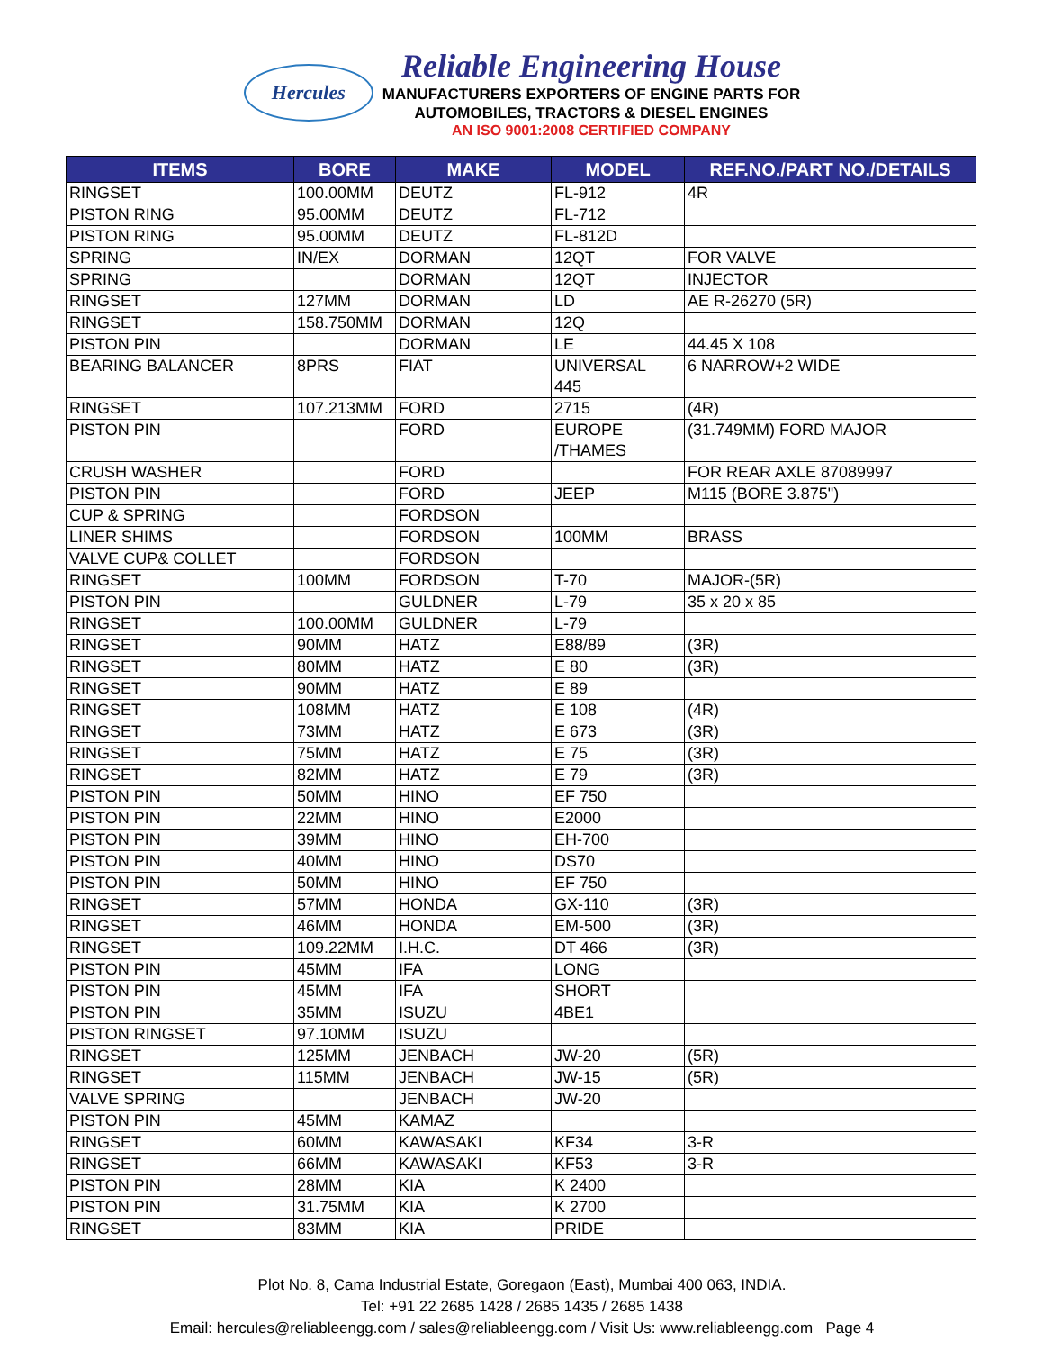Hercules
Reliable Engineering House
MANUFACTURERS EXPORTERS OF ENGINE PARTS FOR
AUTOMOBILES, TRACTORS & DIESEL ENGINES
AN ISO 9001:2008 CERTIFIED COMPANY
| ITEMS | BORE | MAKE | MODEL | REF.NO./PART NO./DETAILS |
| --- | --- | --- | --- | --- |
| RINGSET | 100.00MM | DEUTZ | FL-912 | 4R |
| PISTON RING | 95.00MM | DEUTZ | FL-712 | |
| PISTON RING | 95.00MM | DEUTZ | FL-812D | |
| SPRING | IN/EX | DORMAN | 12QT | FOR VALVE |
| SPRING | | DORMAN | 12QT | INJECTOR |
| RINGSET | 127MM | DORMAN | LD | AE R-26270 (5R) |
| RINGSET | 158.750MM | DORMAN | 12Q | |
| PISTON PIN | | DORMAN | LE | 44.45 X 108 |
| BEARING BALANCER | 8PRS | FIAT | UNIVERSAL 445 | 6 NARROW+2 WIDE |
| RINGSET | 107.213MM | FORD | 2715 | (4R) |
| PISTON PIN | | FORD | EUROPE /THAMES | (31.749MM) FORD MAJOR |
| CRUSH WASHER | | FORD | | FOR REAR AXLE 87089997 |
| PISTON PIN | | FORD | JEEP | M115 (BORE 3.875") |
| CUP & SPRING | | FORDSON | | |
| LINER SHIMS | | FORDSON | 100MM | BRASS |
| VALVE CUP& COLLET | | FORDSON | | |
| RINGSET | 100MM | FORDSON | T-70 | MAJOR-(5R) |
| PISTON PIN | | GULDNER | L-79 | 35 x 20 x 85 |
| RINGSET | 100.00MM | GULDNER | L-79 | |
| RINGSET | 90MM | HATZ | E88/89 | (3R) |
| RINGSET | 80MM | HATZ | E 80 | (3R) |
| RINGSET | 90MM | HATZ | E 89 | |
| RINGSET | 108MM | HATZ | E 108 | (4R) |
| RINGSET | 73MM | HATZ | E 673 | (3R) |
| RINGSET | 75MM | HATZ | E 75 | (3R) |
| RINGSET | 82MM | HATZ | E 79 | (3R) |
| PISTON PIN | 50MM | HINO | EF 750 | |
| PISTON PIN | 22MM | HINO | E2000 | |
| PISTON PIN | 39MM | HINO | EH-700 | |
| PISTON PIN | 40MM | HINO | DS70 | |
| PISTON PIN | 50MM | HINO | EF 750 | |
| RINGSET | 57MM | HONDA | GX-110 | (3R) |
| RINGSET | 46MM | HONDA | EM-500 | (3R) |
| RINGSET | 109.22MM | I.H.C. | DT 466 | (3R) |
| PISTON PIN | 45MM | IFA | LONG | |
| PISTON PIN | 45MM | IFA | SHORT | |
| PISTON PIN | 35MM | ISUZU | 4BE1 | |
| PISTON RINGSET | 97.10MM | ISUZU | | |
| RINGSET | 125MM | JENBACH | JW-20 | (5R) |
| RINGSET | 115MM | JENBACH | JW-15 | (5R) |
| VALVE SPRING | | JENBACH | JW-20 | |
| PISTON PIN | 45MM | KAMAZ | | |
| RINGSET | 60MM | KAWASAKI | KF34 | 3-R |
| RINGSET | 66MM | KAWASAKI | KF53 | 3-R |
| PISTON PIN | 28MM | KIA | K 2400 | |
| PISTON PIN | 31.75MM | KIA | K 2700 | |
| RINGSET | 83MM | KIA | PRIDE | |
Plot No. 8, Cama Industrial Estate, Goregaon (East), Mumbai 400 063, INDIA.
Tel: +91 22 2685 1428 / 2685 1435 / 2685 1438
Email: hercules@reliableengg.com / sales@reliableengg.com / Visit Us: www.reliableengg.com Page 4